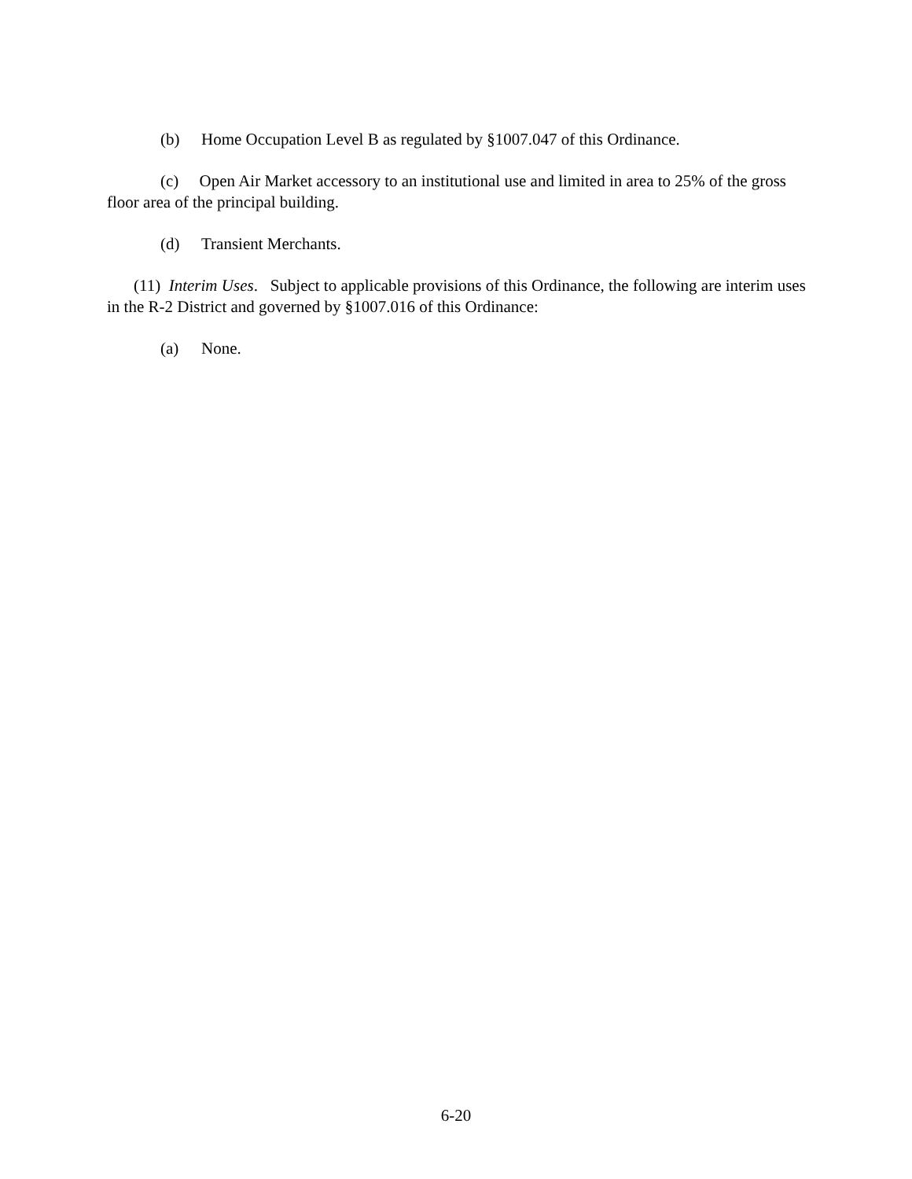(b) Home Occupation Level B as regulated by §1007.047 of this Ordinance.
(c) Open Air Market accessory to an institutional use and limited in area to 25% of the gross floor area of the principal building.
(d) Transient Merchants.
(11) Interim Uses. Subject to applicable provisions of this Ordinance, the following are interim uses in the R-2 District and governed by §1007.016 of this Ordinance:
(a) None.
6-20